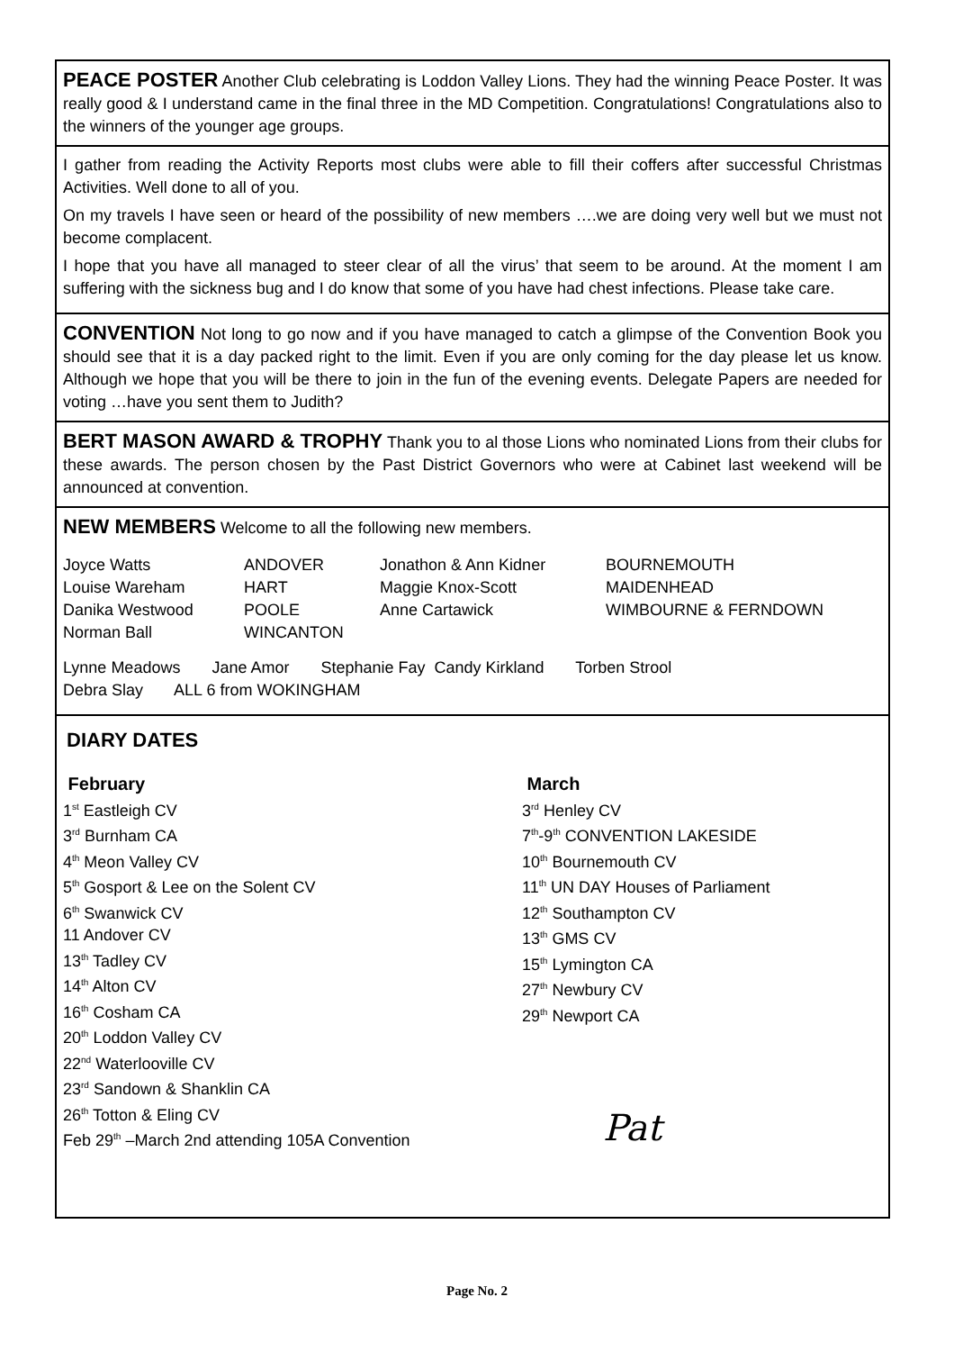PEACE POSTER Another Club celebrating is Loddon Valley Lions. They had the winning Peace Poster. It was really good & I understand came in the final three in the MD Competition. Congratulations! Congratulations also to the winners of the younger age groups.
I gather from reading the Activity Reports most clubs were able to fill their coffers after successful Christmas Activities. Well done to all of you.
On my travels I have seen or heard of the possibility of new members ….we are doing very well but we must not become complacent.
I hope that you have all managed to steer clear of all the virus’ that seem to be around. At the moment I am suffering with the sickness bug and I do know that some of you have had chest infections. Please take care.
CONVENTION Not long to go now and if you have managed to catch a glimpse of the Convention Book you should see that it is a day packed right to the limit. Even if you are only coming for the day please let us know. Although we hope that you will be there to join in the fun of the evening events. Delegate Papers are needed for voting …have you sent them to Judith?
BERT MASON AWARD & TROPHY Thank you to al those Lions who nominated Lions from their clubs for these awards. The person chosen by the Past District Governors who were at Cabinet last weekend will be announced at convention.
NEW MEMBERS Welcome to all the following new members.
| Joyce Watts | ANDOVER | Jonathon & Ann Kidner | BOURNEMOUTH |
| Louise Wareham | HART | Maggie Knox-Scott | MAIDENHEAD |
| Danika Westwood | POOLE | Anne Cartawick | WIMBOURNE & FERNDOWN |
| Norman Ball | WINCANTON | | |
Lynne Meadows Jane Amor Stephanie Fay Candy Kirkland Torben Strool
Debra Slay ALL 6 from WOKINGHAM
DIARY DATES
February
1<sup>st</sup> Eastleigh CV
3<sup>rd</sup> Burnham CA
4<sup>th</sup> Meon Valley CV
5<sup>th</sup> Gosport & Lee on the Solent CV
6<sup>th</sup> Swanwick CV
11 Andover CV
13<sup>th</sup> Tadley CV
14<sup>th</sup> Alton CV
16<sup>th</sup> Cosham CA
20<sup>th</sup> Loddon Valley CV
22<sup>nd</sup> Waterlooville CV
23<sup>rd</sup> Sandown & Shanklin CA
26<sup>th</sup> Totton & Eling CV
Feb 29<sup>th</sup> –March 2nd attending 105A Convention
March
3<sup>rd</sup> Henley CV
7<sup>th</sup>-9<sup>th</sup> CONVENTION LAKESIDE
10<sup>th</sup> Bournemouth CV
11<sup>th</sup> UN DAY Houses of Parliament
12<sup>th</sup> Southampton CV
13<sup>th</sup> GMS CV
15<sup>th</sup> Lymington CA
27<sup>th</sup> Newbury CV
29<sup>th</sup> Newport CA
Pat
Page No. 2